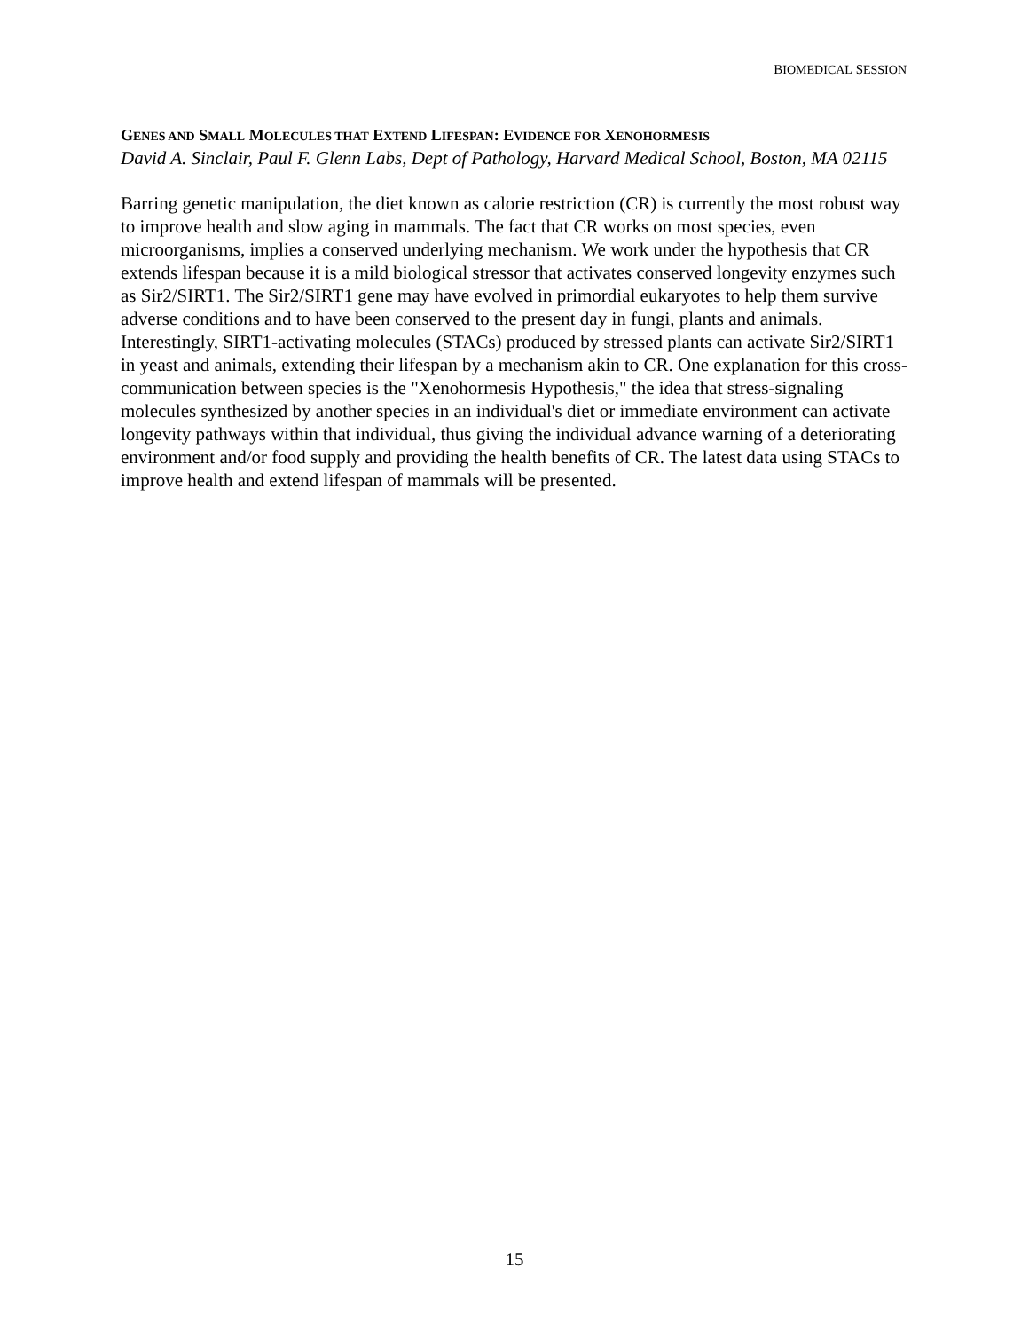BIOMEDICAL SESSION
GENES AND SMALL MOLECULES THAT EXTEND LIFESPAN: EVIDENCE FOR XENOHORMESIS
David A. Sinclair, Paul F. Glenn Labs, Dept of Pathology, Harvard Medical School, Boston, MA 02115
Barring genetic manipulation, the diet known as calorie restriction (CR) is currently the most robust way to improve health and slow aging in mammals. The fact that CR works on most species, even microorganisms, implies a conserved underlying mechanism. We work under the hypothesis that CR extends lifespan because it is a mild biological stressor that activates conserved longevity enzymes such as Sir2/SIRT1. The Sir2/SIRT1 gene may have evolved in primordial eukaryotes to help them survive adverse conditions and to have been conserved to the present day in fungi, plants and animals. Interestingly, SIRT1-activating molecules (STACs) produced by stressed plants can activate Sir2/SIRT1 in yeast and animals, extending their lifespan by a mechanism akin to CR. One explanation for this cross-communication between species is the "Xenohormesis Hypothesis," the idea that stress-signaling molecules synthesized by another species in an individual's diet or immediate environment can activate longevity pathways within that individual, thus giving the individual advance warning of a deteriorating environment and/or food supply and providing the health benefits of CR. The latest data using STACs to improve health and extend lifespan of mammals will be presented.
15